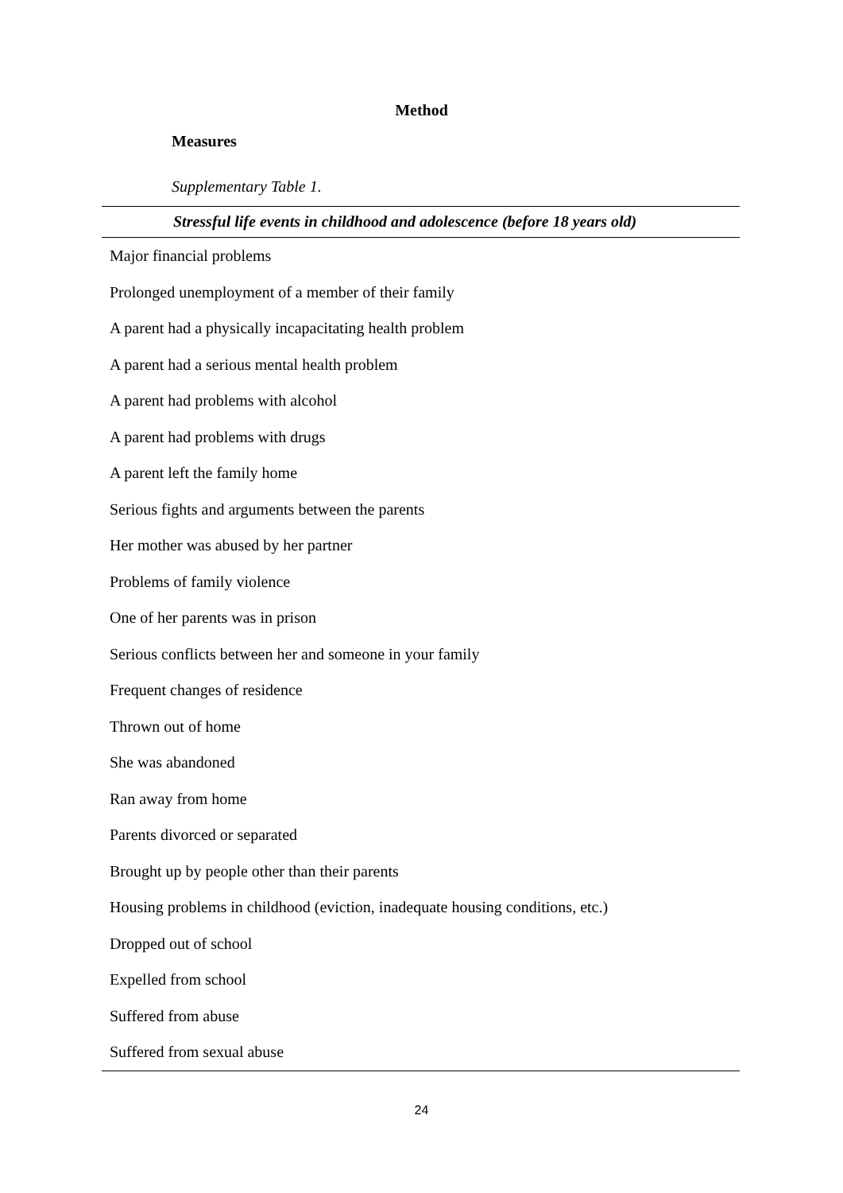Method
Measures
Supplementary Table 1.
| Stressful life events in childhood and adolescence (before 18 years old) |
| --- |
| Major financial problems |
| Prolonged unemployment of a member of their family |
| A parent had a physically incapacitating health problem |
| A parent had a serious mental health problem |
| A parent had problems with alcohol |
| A parent had problems with drugs |
| A parent left the family home |
| Serious fights and arguments between the parents |
| Her mother was abused by her partner |
| Problems of family violence |
| One of her parents was in prison |
| Serious conflicts between her and someone in your family |
| Frequent changes of residence |
| Thrown out of home |
| She was abandoned |
| Ran away from home |
| Parents divorced or separated |
| Brought up by people other than their parents |
| Housing problems in childhood (eviction, inadequate housing conditions, etc.) |
| Dropped out of school |
| Expelled from school |
| Suffered from abuse |
| Suffered from sexual abuse |
24